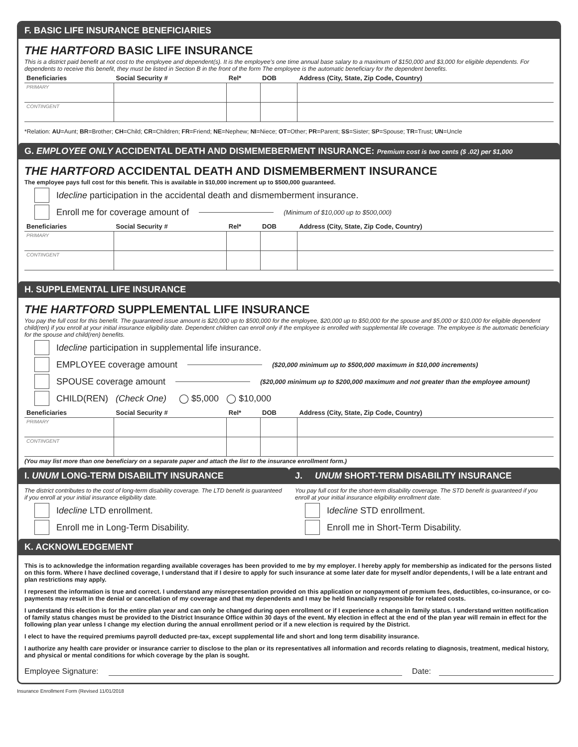F. BASIC LIFE INSURANCE BENEFICIARIES
THE HARTFORD BASIC LIFE INSURANCE
This is a district paid benefit at not cost to the employee and dependent(s). It is the employee's one time annual base salary to a maximum of $150,000 and $3,000 for eligible dependents. For dependents to receive this benefit, they must be listed in Section B in the front of the form The employee is the automatic beneficiary for the dependent benefits.
| Beneficiaries | Social Security # | Rel* | DOB | Address (City, State, Zip Code, Country) |
| --- | --- | --- | --- | --- |
| PRIMARY | | | | |
| CONTINGENT | | | | |
*Relation: AU=Aunt; BR=Brother; CH=Child; CR=Children; FR=Friend; NE=Nephew; NI=Niece; OT=Other; PR=Parent; SS=Sister; SP=Spouse; TR=Trust; UN=Uncle
G. EMPLOYEE ONLY ACCIDENTAL DEATH AND DISMEMEBERMENT INSURANCE: Premium cost is two cents ($ .02) per $1,000
THE HARTFORD ACCIDENTAL DEATH AND DISMEMBERMENT INSURANCE
The employee pays full cost for this benefit. This is available in $10,000 increment up to $500,000 guaranteed.
I decline participation in the accidental death and dismemberment insurance.
Enroll me for coverage amount of (Minimum of $10,000 up to $500,000)
| Beneficiaries | Social Security # | Rel* | DOB | Address (City, State, Zip Code, Country) |
| --- | --- | --- | --- | --- |
| PRIMARY | | | | |
| CONTINGENT | | | | |
H. SUPPLEMENTAL LIFE INSURANCE
THE HARTFORD SUPPLEMENTAL LIFE INSURANCE
You pay the full cost for this benefit. The guaranteed issue amount is $20,000 up to $500,000 for the employee, $20,000 up to $50,000 for the spouse and $5,000 or $10,000 for eligible dependent child(ren) if you enroll at your initial insurance eligibility date. Dependent children can enroll only if the employee is enrolled with supplemental life coverage. The employee is the automatic beneficiary for the spouse and child(ren) benefits.
I decline participation in supplemental life insurance.
EMPLOYEE coverage amount ($20,000 minimum up to $500,000 maximum in $10,000 increments)
SPOUSE coverage amount ($20,000 minimum up to $200,000 maximum and not greater than the employee amount)
CHILD(REN) (Check One) ◯ $5,000 ◯ $10,000
| Beneficiaries | Social Security # | Rel* | DOB | Address (City, State, Zip Code, Country) |
| --- | --- | --- | --- | --- |
| PRIMARY | | | | |
| CONTINGENT | | | | |
(You may list more than one beneficiary on a separate paper and attach the list to the insurance enrollment form.)
I. UNUM LONG-TERM DISABILITY INSURANCE
The district contributes to the cost of long-term disability coverage. The LTD benefit is guaranteed if you enroll at your initial insurance eligibility date.
I decline LTD enrollment.
Enroll me in Long-Term Disability.
J. UNUM SHORT-TERM DISABILITY INSURANCE
You pay full cost for the short-term disability coverage. The STD benefit is guaranteed if you enroll at your initial insurance eligibility enrollment date.
I decline STD enrollment.
Enroll me in Short-Term Disability.
K. ACKNOWLEDGEMENT
This is to acknowledge the information regarding available coverages has been provided to me by my employer. I hereby apply for membership as indicated for the persons listed on this form. Where I have declined coverage, I understand that if I desire to apply for such insurance at some later date for myself and/or dependents, I will be a late entrant and plan restrictions may apply.
I represent the information is true and correct. I understand any misrepresentation provided on this application or nonpayment of premium fees, deductibles, co-insurance, or co-payments may result in the denial or cancellation of my coverage and that my dependents and I may be held financially responsible for related costs.
I understand this election is for the entire plan year and can only be changed during open enrollment or if I experience a change in family status. I understand written notification of family status changes must be provided to the District Insurance Office within 30 days of the event. My election in effect at the end of the plan year will remain in effect for the following plan year unless I change my election during the annual enrollment period or if a new election is required by the District.
I elect to have the required premiums payroll deducted pre-tax, except supplemental life and short and long term disability insurance.
I authorize any health care provider or insurance carrier to disclose to the plan or its representatives all information and records relating to diagnosis, treatment, medical history, and physical or mental conditions for which coverage by the plan is sought.
Employee Signature: Date:
Insurance Enrollment Form (Revised 11/01/2018